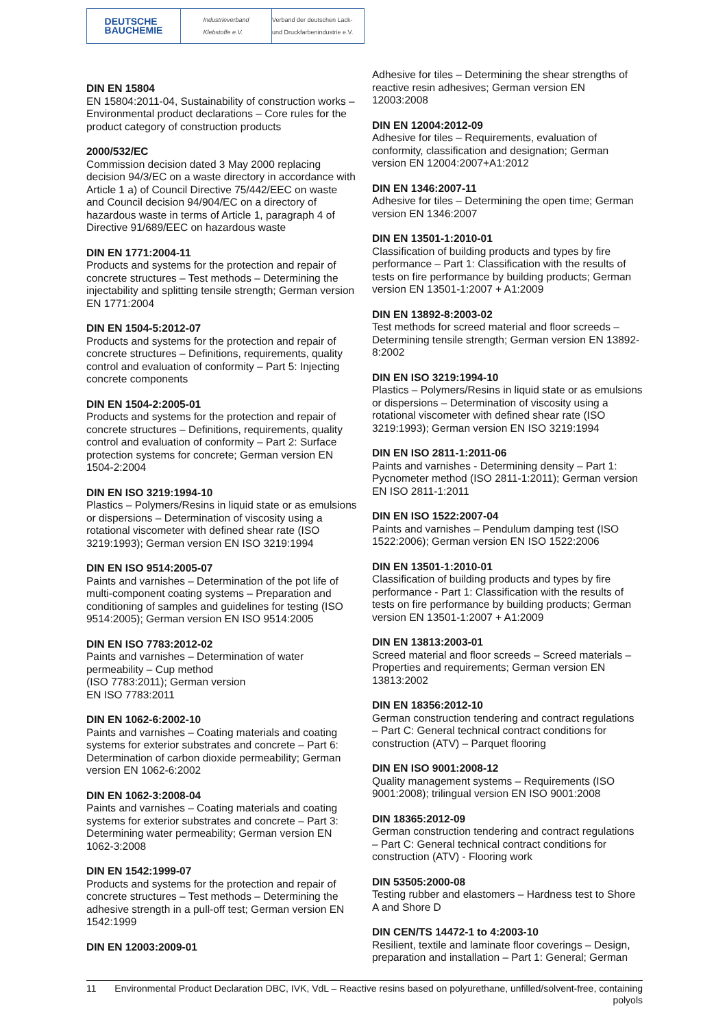DEUTSCHE
BAUCHEMIE
Industrieverband
Klebstoffe e.V.
Verband der deutschen Lack- und Druckfarbenindustrie e.V.
DIN EN 15804
EN 15804:2011-04, Sustainability of construction works – Environmental product declarations – Core rules for the product category of construction products
2000/532/EC
Commission decision dated 3 May 2000 replacing decision 94/3/EC on a waste directory in accordance with Article 1 a) of Council Directive 75/442/EEC on waste and Council decision 94/904/EC on a directory of hazardous waste in terms of Article 1, paragraph 4 of Directive 91/689/EEC on hazardous waste
DIN EN 1771:2004-11
Products and systems for the protection and repair of concrete structures – Test methods – Determining the injectability and splitting tensile strength; German version EN 1771:2004
DIN EN 1504-5:2012-07
Products and systems for the protection and repair of concrete structures – Definitions, requirements, quality control and evaluation of conformity – Part 5: Injecting concrete components
DIN EN 1504-2:2005-01
Products and systems for the protection and repair of concrete structures – Definitions, requirements, quality control and evaluation of conformity – Part 2: Surface protection systems for concrete; German version EN 1504-2:2004
DIN EN ISO 3219:1994-10
Plastics – Polymers/Resins in liquid state or as emulsions or dispersions – Determination of viscosity using a rotational viscometer with defined shear rate (ISO 3219:1993); German version EN ISO 3219:1994
DIN EN ISO 9514:2005-07
Paints and varnishes – Determination of the pot life of multi-component coating systems – Preparation and conditioning of samples and guidelines for testing (ISO 9514:2005); German version EN ISO 9514:2005
DIN EN ISO 7783:2012-02
Paints and varnishes – Determination of water permeability – Cup method
(ISO 7783:2011); German version
EN ISO 7783:2011
DIN EN 1062-6:2002-10
Paints and varnishes – Coating materials and coating systems for exterior substrates and concrete – Part 6: Determination of carbon dioxide permeability; German version EN 1062-6:2002
DIN EN 1062-3:2008-04
Paints and varnishes – Coating materials and coating systems for exterior substrates and concrete – Part 3: Determining water permeability; German version EN 1062-3:2008
DIN EN 1542:1999-07
Products and systems for the protection and repair of concrete structures – Test methods – Determining the adhesive strength in a pull-off test; German version EN 1542:1999
DIN EN 12003:2009-01
Adhesive for tiles – Determining the shear strengths of reactive resin adhesives; German version EN 12003:2008
DIN EN 12004:2012-09
Adhesive for tiles – Requirements, evaluation of conformity, classification and designation; German version EN 12004:2007+A1:2012
DIN EN 1346:2007-11
Adhesive for tiles – Determining the open time; German version EN 1346:2007
DIN EN 13501-1:2010-01
Classification of building products and types by fire performance – Part 1: Classification with the results of tests on fire performance by building products; German version EN 13501-1:2007 + A1:2009
DIN EN 13892-8:2003-02
Test methods for screed material and floor screeds – Determining tensile strength; German version EN 13892-8:2002
DIN EN ISO 3219:1994-10
Plastics – Polymers/Resins in liquid state or as emulsions or dispersions – Determination of viscosity using a rotational viscometer with defined shear rate (ISO 3219:1993); German version EN ISO 3219:1994
DIN EN ISO 2811-1:2011-06
Paints and varnishes - Determining density – Part 1: Pycnometer method (ISO 2811-1:2011); German version EN ISO 2811-1:2011
DIN EN ISO 1522:2007-04
Paints and varnishes – Pendulum damping test (ISO 1522:2006); German version EN ISO 1522:2006
DIN EN 13501-1:2010-01
Classification of building products and types by fire performance - Part 1: Classification with the results of tests on fire performance by building products; German version EN 13501-1:2007 + A1:2009
DIN EN 13813:2003-01
Screed material and floor screeds – Screed materials – Properties and requirements; German version EN 13813:2002
DIN EN 18356:2012-10
German construction tendering and contract regulations – Part C: General technical contract conditions for construction (ATV) – Parquet flooring
DIN EN ISO 9001:2008-12
Quality management systems – Requirements (ISO 9001:2008); trilingual version EN ISO 9001:2008
DIN 18365:2012-09
German construction tendering and contract regulations – Part C: General technical contract conditions for construction (ATV) - Flooring work
DIN 53505:2000-08
Testing rubber and elastomers – Hardness test to Shore A and Shore D
DIN CEN/TS 14472-1 to 4:2003-10
Resilient, textile and laminate floor coverings – Design, preparation and installation – Part 1: General; German
11 Environmental Product Declaration DBC, IVK, VdL – Reactive resins based on polyurethane, unfilled/solvent-free, containing polyols